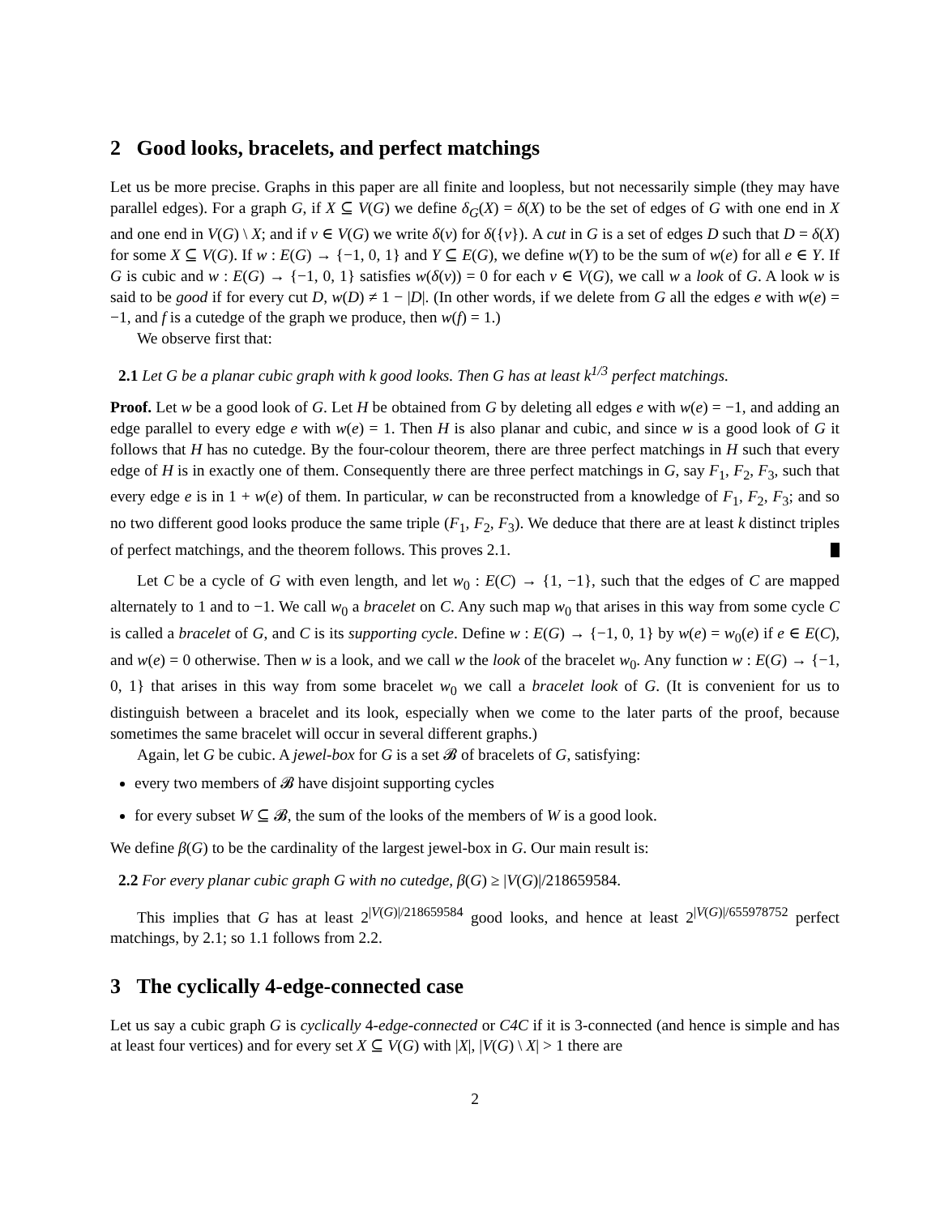2 Good looks, bracelets, and perfect matchings
Let us be more precise. Graphs in this paper are all finite and loopless, but not necessarily simple (they may have parallel edges). For a graph G, if X ⊆ V(G) we define δ<sub>G</sub>(X) = δ(X) to be the set of edges of G with one end in X and one end in V(G) \ X; and if v ∈ V(G) we write δ(v) for δ({v}). A cut in G is a set of edges D such that D = δ(X) for some X ⊆ V(G). If w : E(G) → {−1, 0, 1} and Y ⊆ E(G), we define w(Y) to be the sum of w(e) for all e ∈ Y. If G is cubic and w : E(G) → {−1, 0, 1} satisfies w(δ(v)) = 0 for each v ∈ V(G), we call w a look of G. A look w is said to be good if for every cut D, w(D) ≠ 1 − |D|. (In other words, if we delete from G all the edges e with w(e) = −1, and f is a cutedge of the graph we produce, then w(f) = 1.)
We observe first that:
2.1 Let G be a planar cubic graph with k good looks. Then G has at least k<sup>1/3</sup> perfect matchings.
Proof. Let w be a good look of G. Let H be obtained from G by deleting all edges e with w(e) = −1, and adding an edge parallel to every edge e with w(e) = 1. Then H is also planar and cubic, and since w is a good look of G it follows that H has no cutedge. By the four-colour theorem, there are three perfect matchings in H such that every edge of H is in exactly one of them. Consequently there are three perfect matchings in G, say F<sub>1</sub>, F<sub>2</sub>, F<sub>3</sub>, such that every edge e is in 1 + w(e) of them. In particular, w can be reconstructed from a knowledge of F<sub>1</sub>, F<sub>2</sub>, F<sub>3</sub>; and so no two different good looks produce the same triple (F<sub>1</sub>, F<sub>2</sub>, F<sub>3</sub>). We deduce that there are at least k distinct triples of perfect matchings, and the theorem follows. This proves 2.1.
Let C be a cycle of G with even length, and let w<sub>0</sub> : E(C) → {1, −1}, such that the edges of C are mapped alternately to 1 and to −1. We call w<sub>0</sub> a bracelet on C. Any such map w<sub>0</sub> that arises in this way from some cycle C is called a bracelet of G, and C is its supporting cycle. Define w : E(G) → {−1, 0, 1} by w(e) = w<sub>0</sub>(e) if e ∈ E(C), and w(e) = 0 otherwise. Then w is a look, and we call w the look of the bracelet w<sub>0</sub>. Any function w : E(G) → {−1, 0, 1} that arises in this way from some bracelet w<sub>0</sub> we call a bracelet look of G. (It is convenient for us to distinguish between a bracelet and its look, especially when we come to the later parts of the proof, because sometimes the same bracelet will occur in several different graphs.)
Again, let G be cubic. A jewel-box for G is a set 𝓑 of bracelets of G, satisfying:
every two members of 𝓑 have disjoint supporting cycles
for every subset W ⊆ 𝓑, the sum of the looks of the members of W is a good look.
We define β(G) to be the cardinality of the largest jewel-box in G. Our main result is:
2.2 For every planar cubic graph G with no cutedge, β(G) ≥ |V(G)|/218659584.
This implies that G has at least 2<sup>|V(G)|/218659584</sup> good looks, and hence at least 2<sup>|V(G)|/655978752</sup> perfect matchings, by 2.1; so 1.1 follows from 2.2.
3 The cyclically 4-edge-connected case
Let us say a cubic graph G is cyclically 4-edge-connected or C4C if it is 3-connected (and hence is simple and has at least four vertices) and for every set X ⊆ V(G) with |X|, |V(G) \ X| > 1 there are
2